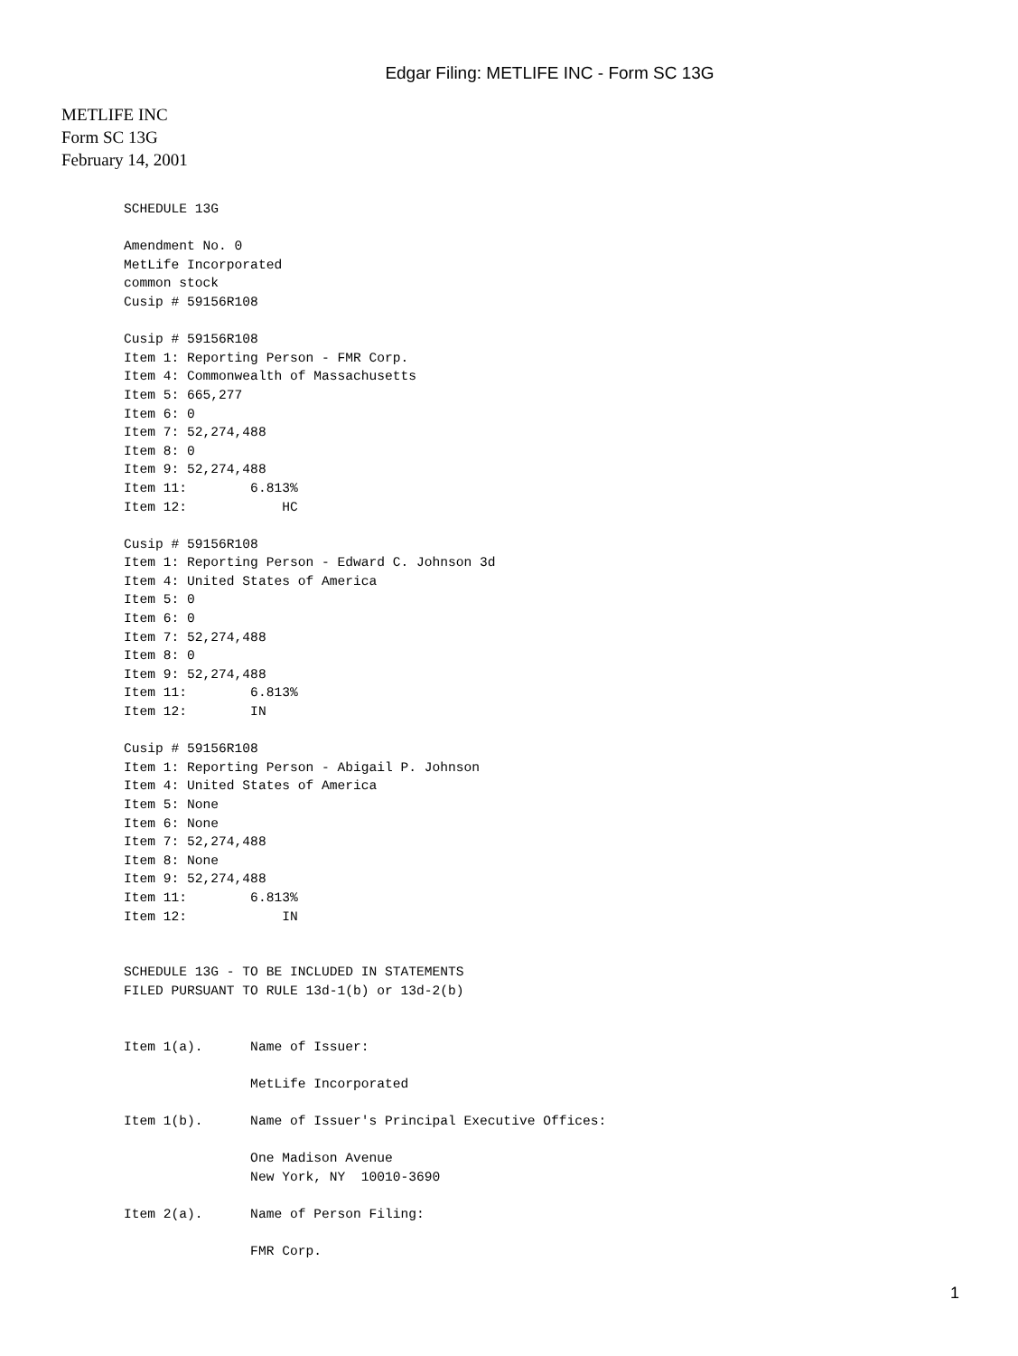Edgar Filing: METLIFE INC - Form SC 13G
METLIFE INC
Form SC 13G
February 14, 2001
SCHEDULE 13G

Amendment No. 0
MetLife Incorporated
common stock
Cusip # 59156R108

Cusip # 59156R108
Item 1: Reporting Person - FMR Corp.
Item 4: Commonwealth of Massachusetts
Item 5: 665,277
Item 6: 0
Item 7: 52,274,488
Item 8: 0
Item 9: 52,274,488
Item 11:        6.813%
Item 12:            HC

Cusip # 59156R108
Item 1: Reporting Person - Edward C. Johnson 3d
Item 4: United States of America
Item 5: 0
Item 6: 0
Item 7: 52,274,488
Item 8: 0
Item 9: 52,274,488
Item 11:        6.813%
Item 12:        IN

Cusip # 59156R108
Item 1: Reporting Person - Abigail P. Johnson
Item 4: United States of America
Item 5: None
Item 6: None
Item 7: 52,274,488
Item 8: None
Item 9: 52,274,488
Item 11:        6.813%
Item 12:            IN


SCHEDULE 13G - TO BE INCLUDED IN STATEMENTS
FILED PURSUANT TO RULE 13d-1(b) or 13d-2(b)


Item 1(a).      Name of Issuer:

                MetLife Incorporated

Item 1(b).      Name of Issuer's Principal Executive Offices:

                One Madison Avenue
                New York, NY  10010-3690

Item 2(a).      Name of Person Filing:

                FMR Corp.
1